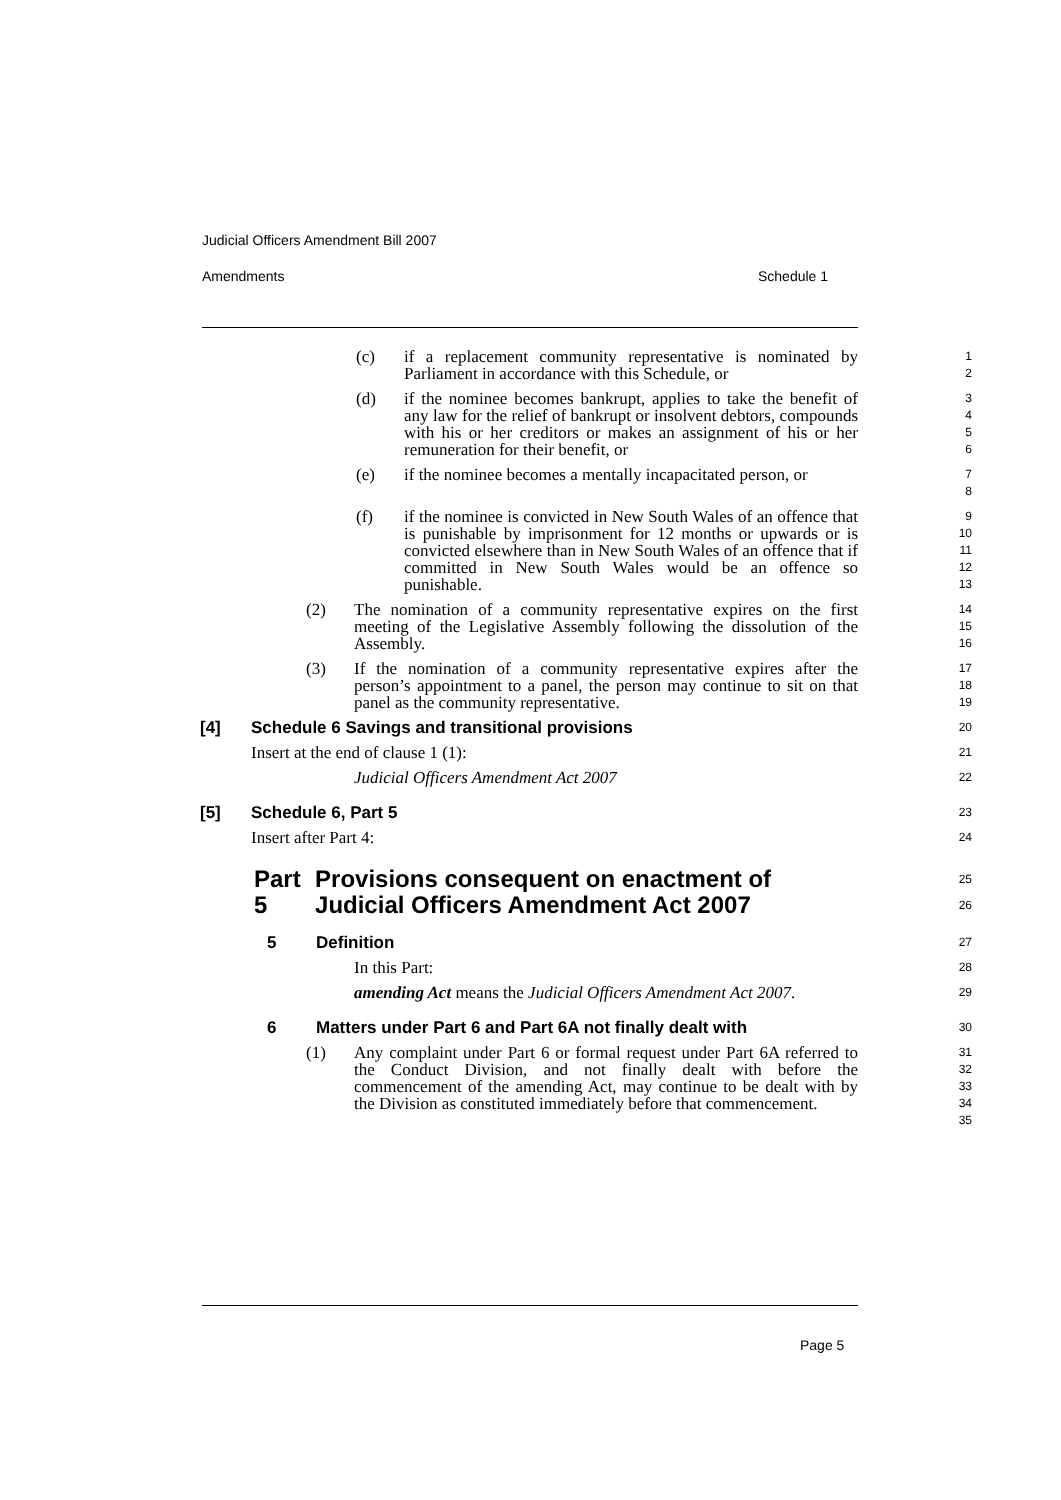Judicial Officers Amendment Bill 2007
Amendments Schedule 1
(c) if a replacement community representative is nominated by Parliament in accordance with this Schedule, or
1
2
(d) if the nominee becomes bankrupt, applies to take the benefit of any law for the relief of bankrupt or insolvent debtors, compounds with his or her creditors or makes an assignment of his or her remuneration for their benefit, or
3
4
5
6
(e) if the nominee becomes a mentally incapacitated person, or
7
8
(f) if the nominee is convicted in New South Wales of an offence that is punishable by imprisonment for 12 months or upwards or is convicted elsewhere than in New South Wales of an offence that if committed in New South Wales would be an offence so punishable.
9
10
11
12
13
(2) The nomination of a community representative expires on the first meeting of the Legislative Assembly following the dissolution of the Assembly.
14
15
16
(3) If the nomination of a community representative expires after the person’s appointment to a panel, the person may continue to sit on that panel as the community representative.
17
18
19
[4] Schedule 6 Savings and transitional provisions
20
Insert at the end of clause 1 (1):
21
Judicial Officers Amendment Act 2007
22
[5] Schedule 6, Part 5
23
Insert after Part 4:
24
Part 5 Provisions consequent on enactment of Judicial Officers Amendment Act 2007
25
26
5 Definition
27
In this Part:
28
amending Act means the Judicial Officers Amendment Act 2007.
29
6 Matters under Part 6 and Part 6A not finally dealt with
30
(1) Any complaint under Part 6 or formal request under Part 6A referred to the Conduct Division, and not finally dealt with before the commencement of the amending Act, may continue to be dealt with by the Division as constituted immediately before that commencement.
31
32
33
34
35
Page 5